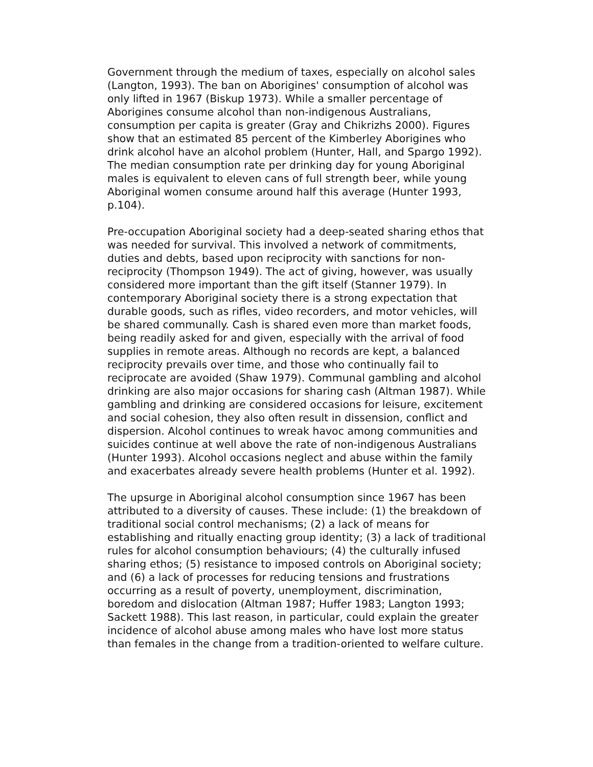Government through the medium of taxes, especially on alcohol sales (Langton, 1993). The ban on Aborigines' consumption of alcohol was only lifted in 1967 (Biskup 1973). While a smaller percentage of Aborigines consume alcohol than non-indigenous Australians, consumption per capita is greater (Gray and Chikrizhs 2000). Figures show that an estimated 85 percent of the Kimberley Aborigines who drink alcohol have an alcohol problem (Hunter, Hall, and Spargo 1992). The median consumption rate per drinking day for young Aboriginal males is equivalent to eleven cans of full strength beer, while young Aboriginal women consume around half this average (Hunter 1993, p.104).
Pre-occupation Aboriginal society had a deep-seated sharing ethos that was needed for survival. This involved a network of commitments, duties and debts, based upon reciprocity with sanctions for non-reciprocity (Thompson 1949). The act of giving, however, was usually considered more important than the gift itself (Stanner 1979). In contemporary Aboriginal society there is a strong expectation that durable goods, such as rifles, video recorders, and motor vehicles, will be shared communally. Cash is shared even more than market foods, being readily asked for and given, especially with the arrival of food supplies in remote areas. Although no records are kept, a balanced reciprocity prevails over time, and those who continually fail to reciprocate are avoided (Shaw 1979). Communal gambling and alcohol drinking are also major occasions for sharing cash (Altman 1987). While gambling and drinking are considered occasions for leisure, excitement and social cohesion, they also often result in dissension, conflict and dispersion. Alcohol continues to wreak havoc among communities and suicides continue at well above the rate of non-indigenous Australians (Hunter 1993). Alcohol occasions neglect and abuse within the family and exacerbates already severe health problems (Hunter et al. 1992).
The upsurge in Aboriginal alcohol consumption since 1967 has been attributed to a diversity of causes. These include: (1) the breakdown of traditional social control mechanisms; (2) a lack of means for establishing and ritually enacting group identity; (3) a lack of traditional rules for alcohol consumption behaviours; (4) the culturally infused sharing ethos; (5) resistance to imposed controls on Aboriginal society; and (6) a lack of processes for reducing tensions and frustrations occurring as a result of poverty, unemployment, discrimination, boredom and dislocation (Altman 1987; Huffer 1983; Langton 1993; Sackett 1988). This last reason, in particular, could explain the greater incidence of alcohol abuse among males who have lost more status than females in the change from a tradition-oriented to welfare culture.